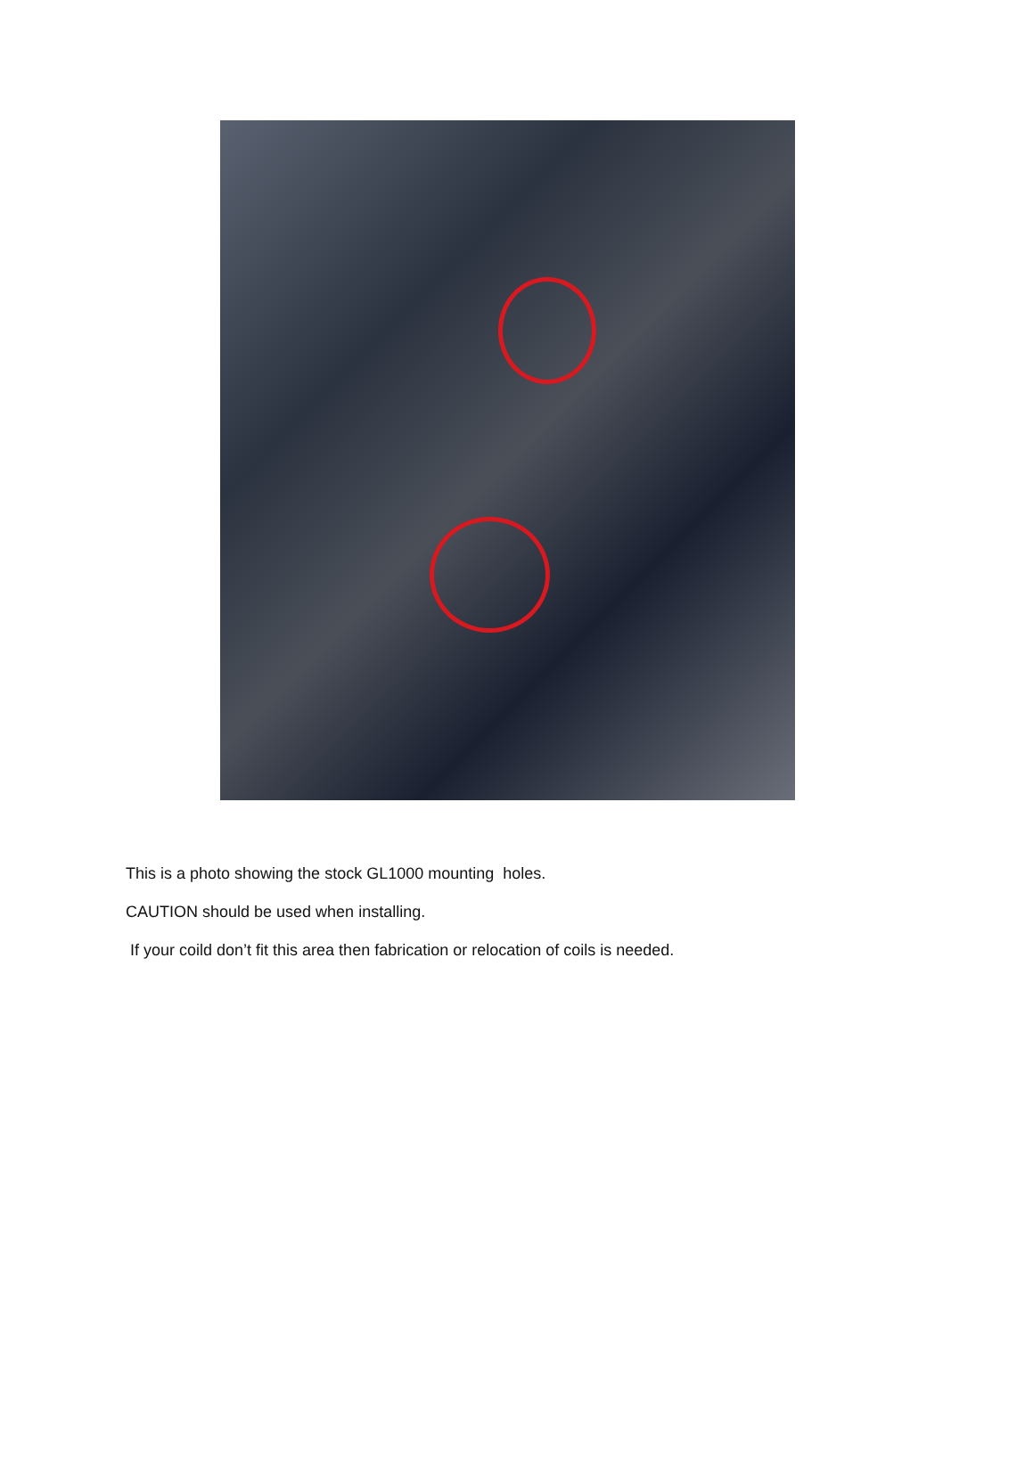This is a photo showing the stock GL1000 mounting holes.
CAUTION should be used when installing.
If your coild don’t fit this area then fabrication or relocation of coils is needed.